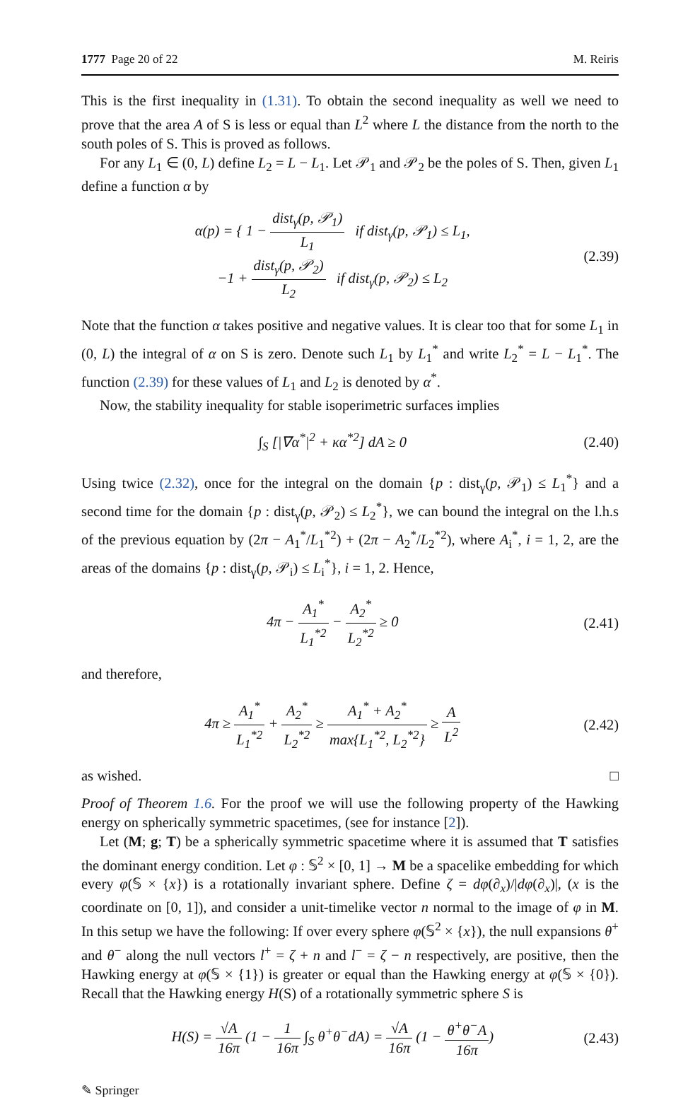1777 Page 20 of 22 M. Reiris
This is the first inequality in (1.31). To obtain the second inequality as well we need to prove that the area A of S is less or equal than L<sup>2</sup> where L the distance from the north to the south poles of S. This is proved as follows.
For any L<sub>1</sub> ∈ (0, L) define L<sub>2</sub> = L − L<sub>1</sub>. Let 𝒫<sub>1</sub> and 𝒫<sub>2</sub> be the poles of S. Then, given L<sub>1</sub> define a function α by
α(p) = { 1 − dist<sub>γ</sub>(p, 𝒫<sub>1</sub>) L<sub>1</sub> if dist<sub>γ</sub>(p, 𝒫<sub>1</sub>) ≤ L<sub>1</sub>,
−1 + dist<sub>γ</sub>(p, 𝒫<sub>2</sub>) L<sub>2</sub> if dist<sub>γ</sub>(p, 𝒫<sub>2</sub>) ≤ L<sub>2</sub>
(2.39)
Note that the function α takes positive and negative values. It is clear too that for some L<sub>1</sub> in (0, L) the integral of α on S is zero. Denote such L<sub>1</sub> by L<sub>1</sub><sup>*</sup> and write L<sub>2</sub><sup>*</sup> = L − L<sub>1</sub><sup>*</sup>. The function (2.39) for these values of L<sub>1</sub> and L<sub>2</sub> is denoted by α<sup>*</sup>.
Now, the stability inequality for stable isoperimetric surfaces implies
∫<sub>S</sub> [|∇α<sup>*</sup>|<sup>2</sup> + κα<sup>*2</sup>] dA ≥ 0 (2.40)
Using twice (2.32), once for the integral on the domain {p : dist<sub>γ</sub>(p, 𝒫<sub>1</sub>) ≤ L<sub>1</sub><sup>*</sup>} and a second time for the domain {p : dist<sub>γ</sub>(p, 𝒫<sub>2</sub>) ≤ L<sub>2</sub><sup>*</sup>}, we can bound the integral on the l.h.s of the previous equation by (2π − A<sub>1</sub><sup>*</sup>/L<sub>1</sub><sup>*2</sup>) + (2π − A<sub>2</sub><sup>*</sup>/L<sub>2</sub><sup>*2</sup>), where A<sub>i</sub><sup>*</sup>, i = 1, 2, are the areas of the domains {p : dist<sub>γ</sub>(p, 𝒫<sub>i</sub>) ≤ L<sub>i</sub><sup>*</sup>}, i = 1, 2. Hence,
4π − A<sub>1</sub><sup>*</sup> L<sub>1</sub><sup>*2</sup> − A<sub>2</sub><sup>*</sup> L<sub>2</sub><sup>*2</sup> ≥ 0 (2.41)
and therefore,
4π ≥ A<sub>1</sub><sup>*</sup> L<sub>1</sub><sup>*2</sup> + A<sub>2</sub><sup>*</sup> L<sub>2</sub><sup>*2</sup> ≥ A<sub>1</sub><sup>*</sup> + A<sub>2</sub><sup>*</sup> max{L<sub>1</sub><sup>*2</sup>, L<sub>2</sub><sup>*2</sup>} ≥ A L<sup>2</sup>
(2.42)
as wished. □
Proof of Theorem 1.6. For the proof we will use the following property of the Hawking energy on spherically symmetric spacetimes, (see for instance [2]).
Let (M; g; T) be a spherically symmetric spacetime where it is assumed that T satisfies the dominant energy condition. Let φ : 𝕊<sup>2</sup> × [0, 1] → M be a spacelike embedding for which every φ(𝕊 × {x}) is a rotationally invariant sphere. Define ζ = dφ(∂<sub>x</sub>)/|dφ(∂<sub>x</sub>)|, (x is the coordinate on [0, 1]), and consider a unit-timelike vector n normal to the image of φ in M. In this setup we have the following: If over every sphere φ(𝕊<sup>2</sup> × {x}), the null expansions θ<sup>+</sup> and θ<sup>−</sup> along the null vectors l<sup>+</sup> = ζ + n and l<sup>−</sup> = ζ − n respectively, are positive, then the Hawking energy at φ(𝕊 × {1}) is greater or equal than the Hawking energy at φ(𝕊 × {0}). Recall that the Hawking energy H(S) of a rotationally symmetric sphere S is
H(S) = √A 16π (1 − 1 16π ∫<sub>S</sub> θ<sup>+</sup>θ<sup>−</sup>dA) = √A 16π (1 − θ<sup>+</sup>θ<sup>−</sup>A 16π)
(2.43)
✎ Springer